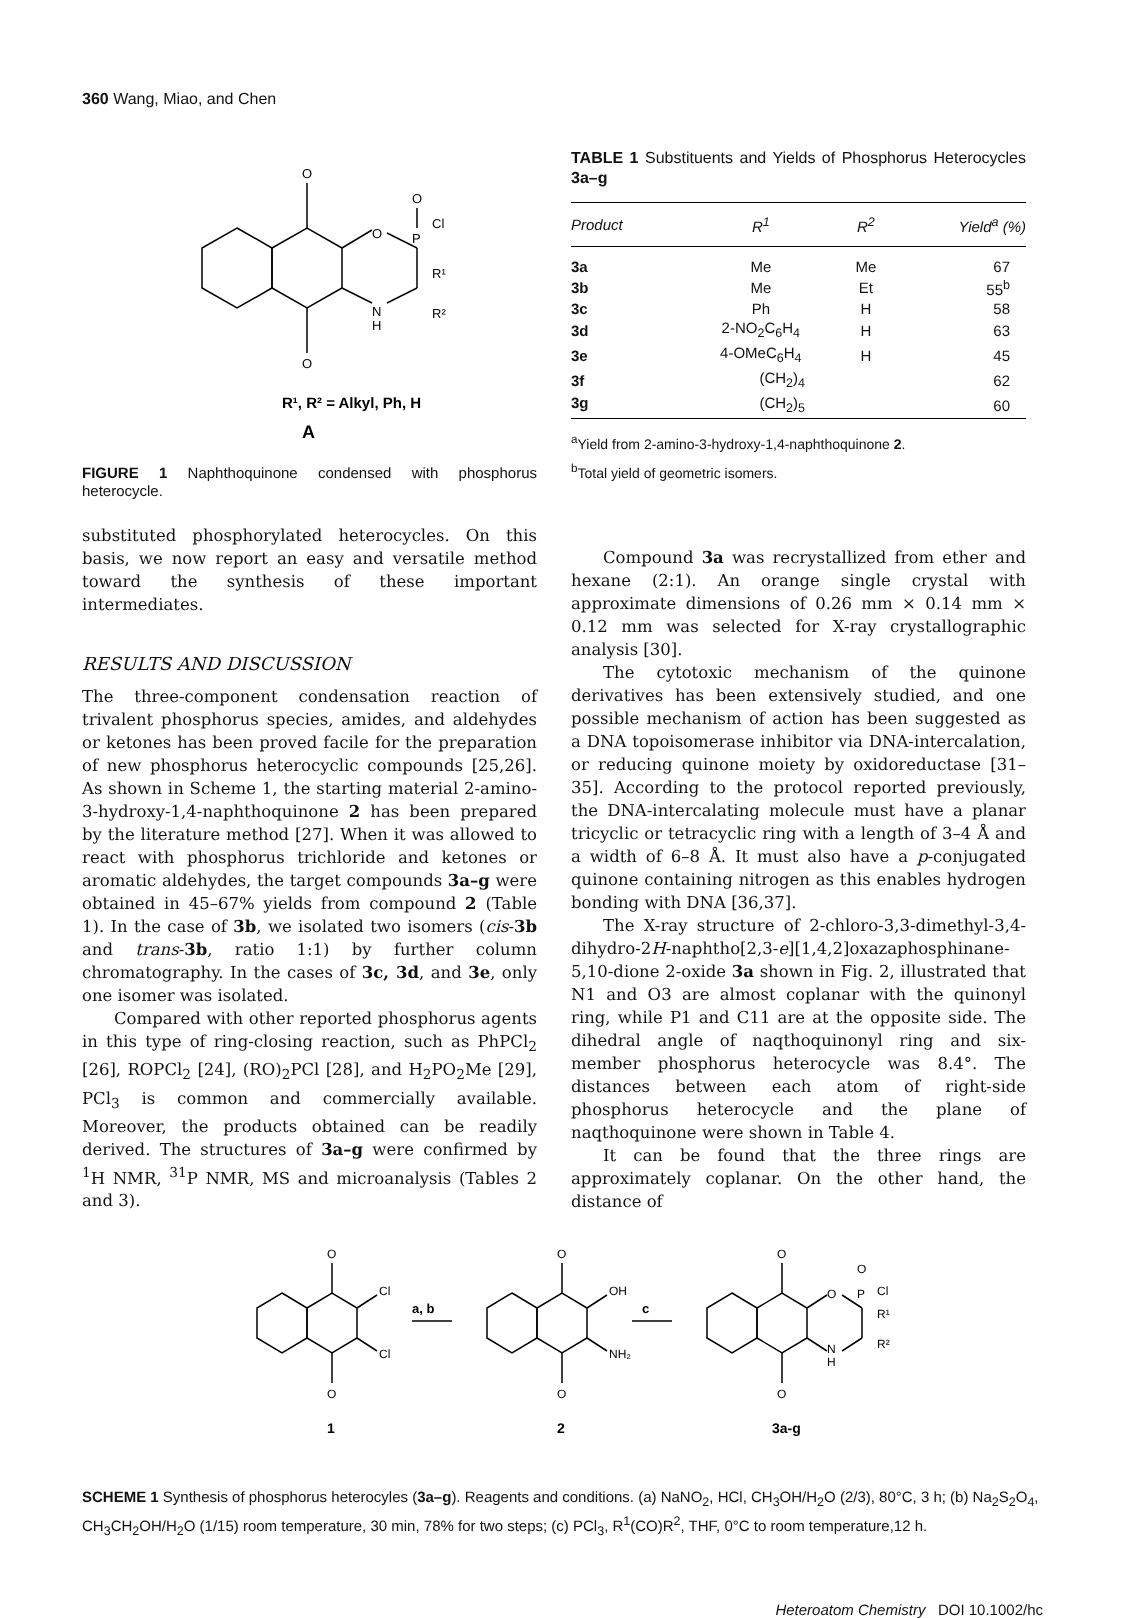360 Wang, Miao, and Chen
O
O
O
P
O
Cl
R¹
R²
N
H
R¹, R² = Alkyl, Ph, H
A
FIGURE 1 Naphthoquinone condensed with phosphorus heterocycle.
substituted phosphorylated heterocycles. On this basis, we now report an easy and versatile method toward the synthesis of these important intermediates.
RESULTS AND DISCUSSION
The three-component condensation reaction of trivalent phosphorus species, amides, and aldehydes or ketones has been proved facile for the preparation of new phosphorus heterocyclic compounds [25,26]. As shown in Scheme 1, the starting material 2-amino-3-hydroxy-1,4-naphthoquinone 2 has been prepared by the literature method [27]. When it was allowed to react with phosphorus trichloride and ketones or aromatic aldehydes, the target compounds 3a–g were obtained in 45–67% yields from compound 2 (Table 1). In the case of 3b, we isolated two isomers (cis-3b and trans-3b, ratio 1:1) by further column chromatography. In the cases of 3c, 3d, and 3e, only one isomer was isolated.
Compared with other reported phosphorus agents in this type of ring-closing reaction, such as PhPCl<sub>2</sub> [26], ROPCl<sub>2</sub> [24], (RO)<sub>2</sub>PCl [28], and H<sub>2</sub>PO<sub>2</sub>Me [29], PCl<sub>3</sub> is common and commercially available. Moreover, the products obtained can be readily derived. The structures of 3a–g were confirmed by <sup>1</sup>H NMR, <sup>31</sup>P NMR, MS and microanalysis (Tables 2 and 3).
TABLE 1 Substituents and Yields of Phosphorus Heterocycles 3a–g
| Product | R<sup>1</sup> | R<sup>2</sup> | Yield<sup>a</sup> (%) |
| --- | --- | --- | --- |
| 3a | Me | Me | 67 |
| 3b | Me | Et | 55<sup>b</sup> |
| 3c | Ph | H | 58 |
| 3d | 2-NO<sub>2</sub>C<sub>6</sub>H<sub>4</sub> | H | 63 |
| 3e | 4-OMeC<sub>6</sub>H<sub>4</sub> | H | 45 |
| 3f | (CH<sub>2</sub>)<sub>4</sub> | | 62 |
| 3g | (CH<sub>2</sub>)<sub>5</sub> | | 60 |
<sup>a</sup> Yield from 2-amino-3-hydroxy-1,4-naphthoquinone 2.
<sup>b</sup> Total yield of geometric isomers.
Compound 3a was recrystallized from ether and hexane (2:1). An orange single crystal with approximate dimensions of 0.26 mm × 0.14 mm × 0.12 mm was selected for X-ray crystallographic analysis [30].
The cytotoxic mechanism of the quinone derivatives has been extensively studied, and one possible mechanism of action has been suggested as a DNA topoisomerase inhibitor via DNA-intercalation, or reducing quinone moiety by oxidoreductase [31–35]. According to the protocol reported previously, the DNA-intercalating molecule must have a planar tricyclic or tetracyclic ring with a length of 3–4 Å and a width of 6–8 Å. It must also have a p-conjugated quinone containing nitrogen as this enables hydrogen bonding with DNA [36,37].
The X-ray structure of 2-chloro-3,3-dimethyl-3,4-dihydro-2H-naphtho[2,3-e][1,4,2]oxazaphosphinane-5,10-dione 2-oxide 3a shown in Fig. 2, illustrated that N1 and O3 are almost coplanar with the quinonyl ring, while P1 and C11 are at the opposite side. The dihedral angle of naqthoquinonyl ring and six-member phosphorus heterocycle was 8.4°. The distances between each atom of right-side phosphorus heterocycle and the plane of naqthoquinone were shown in Table 4.
It can be found that the three rings are approximately coplanar. On the other hand, the distance of
O
O
Cl
Cl
a, b
O
O
OH
NH₂
c
O
O
O
P
O
Cl
R¹
R²
N
H
1
2
3a-g
SCHEME 1 Synthesis of phosphorus heterocyles (3a–g). Reagents and conditions. (a) NaNO<sub>2</sub>, HCl, CH<sub>3</sub>OH/H<sub>2</sub>O (2/3), 80°C, 3 h; (b) Na<sub>2</sub>S<sub>2</sub>O<sub>4</sub>, CH<sub>3</sub>CH<sub>2</sub>OH/H<sub>2</sub>O (1/15) room temperature, 30 min, 78% for two steps; (c) PCl<sub>3</sub>, R<sup>1</sup>(CO)R<sup>2</sup>, THF, 0°C to room temperature,12 h.
Heteroatom Chemistry DOI 10.1002/hc